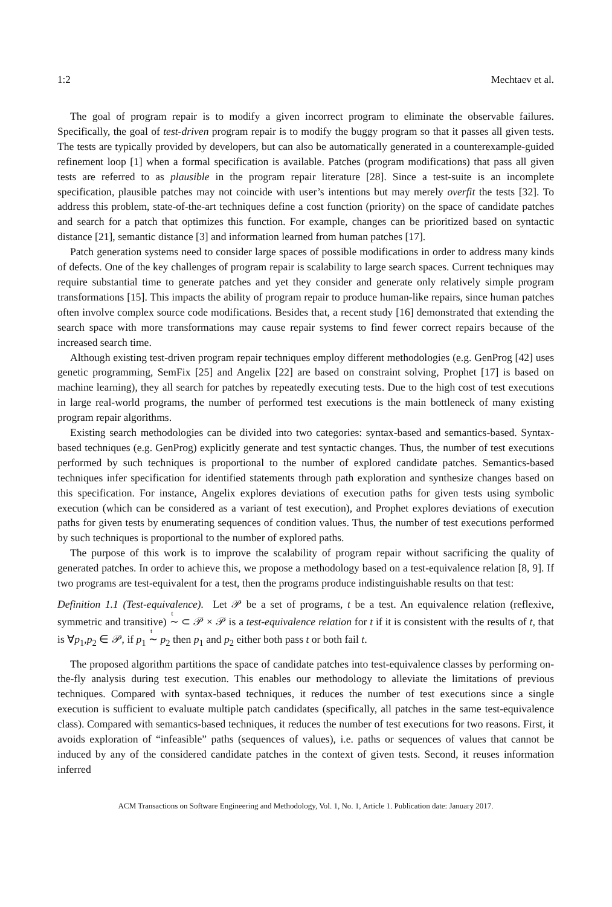1:2 Mechtaev et al.
The goal of program repair is to modify a given incorrect program to eliminate the observable failures. Specifically, the goal of test-driven program repair is to modify the buggy program so that it passes all given tests. The tests are typically provided by developers, but can also be automatically generated in a counterexample-guided refinement loop [1] when a formal specification is available. Patches (program modifications) that pass all given tests are referred to as plausible in the program repair literature [28]. Since a test-suite is an incomplete specification, plausible patches may not coincide with user’s intentions but may merely overfit the tests [32]. To address this problem, state-of-the-art techniques define a cost function (priority) on the space of candidate patches and search for a patch that optimizes this function. For example, changes can be prioritized based on syntactic distance [21], semantic distance [3] and information learned from human patches [17].
Patch generation systems need to consider large spaces of possible modifications in order to address many kinds of defects. One of the key challenges of program repair is scalability to large search spaces. Current techniques may require substantial time to generate patches and yet they consider and generate only relatively simple program transformations [15]. This impacts the ability of program repair to produce human-like repairs, since human patches often involve complex source code modifications. Besides that, a recent study [16] demonstrated that extending the search space with more transformations may cause repair systems to find fewer correct repairs because of the increased search time.
Although existing test-driven program repair techniques employ different methodologies (e.g. GenProg [42] uses genetic programming, SemFix [25] and Angelix [22] are based on constraint solving, Prophet [17] is based on machine learning), they all search for patches by repeatedly executing tests. Due to the high cost of test executions in large real-world programs, the number of performed test executions is the main bottleneck of many existing program repair algorithms.
Existing search methodologies can be divided into two categories: syntax-based and semantics-based. Syntax-based techniques (e.g. GenProg) explicitly generate and test syntactic changes. Thus, the number of test executions performed by such techniques is proportional to the number of explored candidate patches. Semantics-based techniques infer specification for identified statements through path exploration and synthesize changes based on this specification. For instance, Angelix explores deviations of execution paths for given tests using symbolic execution (which can be considered as a variant of test execution), and Prophet explores deviations of execution paths for given tests by enumerating sequences of condition values. Thus, the number of test executions performed by such techniques is proportional to the number of explored paths.
The purpose of this work is to improve the scalability of program repair without sacrificing the quality of generated patches. In order to achieve this, we propose a methodology based on a test-equivalence relation [8, 9]. If two programs are test-equivalent for a test, then the programs produce indistinguishable results on that test:
Definition 1.1 (Test-equivalence). Let 𝒫 be a set of programs, t be a test. An equivalence relation (reflexive, symmetric and transitive) <sup>t</sup>∼ ⊂ 𝒫 × 𝒫 is a test-equivalence relation for t if it is consistent with the results of t, that is ∀p<sub>1</sub>,p<sub>2</sub> ∈ 𝒫, if p<sub>1</sub> <sup>t</sup>∼ p<sub>2</sub> then p<sub>1</sub> and p<sub>2</sub> either both pass t or both fail t.
The proposed algorithm partitions the space of candidate patches into test-equivalence classes by performing on-the-fly analysis during test execution. This enables our methodology to alleviate the limitations of previous techniques. Compared with syntax-based techniques, it reduces the number of test executions since a single execution is sufficient to evaluate multiple patch candidates (specifically, all patches in the same test-equivalence class). Compared with semantics-based techniques, it reduces the number of test executions for two reasons. First, it avoids exploration of “infeasible” paths (sequences of values), i.e. paths or sequences of values that cannot be induced by any of the considered candidate patches in the context of given tests. Second, it reuses information inferred
ACM Transactions on Software Engineering and Methodology, Vol. 1, No. 1, Article 1. Publication date: January 2017.